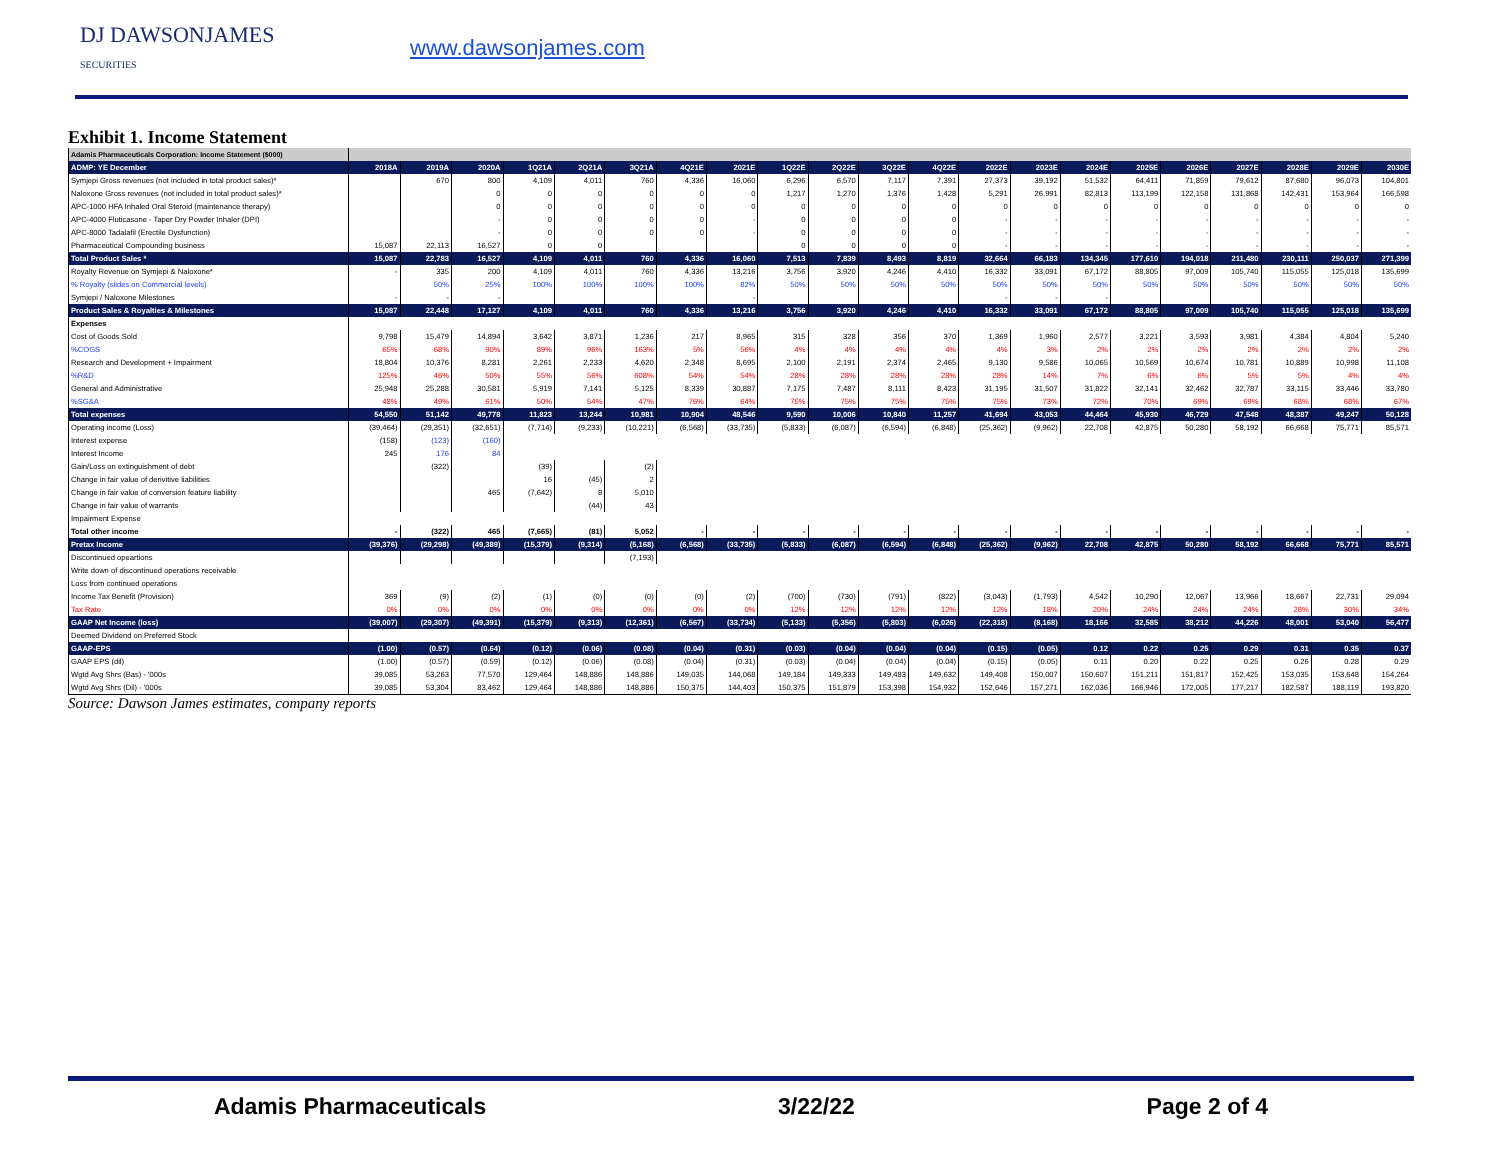DJ DAWSONJAMES
SECURITIES
www.dawsonjames.com
Exhibit 1. Income Statement
| Adamis Pharmaceuticals Corporation: Income Statement ($000) | | | | | | | | | | | | | | | | | | | | | |
| --- | --- | --- | --- | --- | --- | --- | --- | --- | --- | --- | --- | --- | --- | --- | --- | --- | --- | --- | --- | --- | --- |
| ADMP: YE December | 2018A | 2019A | 2020A | 1Q21A | 2Q21A | 3Q21A | 4Q21E | 2021E | 1Q22E | 2Q22E | 3Q22E | 4Q22E | 2022E | 2023E | 2024E | 2025E | 2026E | 2027E | 2028E | 2029E | 2030E |
| Symjepi Gross revenues (not included in total product sales)* | | 670 | 800 | 4,109 | 4,011 | 760 | 4,336 | 16,060 | 6,296 | 6,570 | 7,117 | 7,391 | 27,373 | 39,192 | 51,532 | 64,411 | 71,859 | 79,612 | 87,680 | 96,073 | 104,801 |
| Naloxone Gross revenues (not included in total product sales)* | | | 0 | 0 | 0 | 0 | 0 | 0 | 1,217 | 1,270 | 1,376 | 1,428 | 5,291 | 26,991 | 82,813 | 113,199 | 122,158 | 131,868 | 142,431 | 153,964 | 166,598 |
| APC-1000 HFA Inhaled Oral Steroid (maintenance therapy) | | | 0 | 0 | 0 | 0 | 0 | 0 | 0 | 0 | 0 | 0 | 0 | 0 | 0 | 0 | 0 | 0 | 0 | 0 | 0 |
| APC-4000 Fluticasone - Taper Dry Powder Inhaler (DPI) | | | - | 0 | 0 | 0 | 0 | - | 0 | 0 | 0 | 0 | - | - | - | - | - | - | - | - | - |
| APC-8000 Tadalafil (Erectile Dysfunction) | | | - | 0 | 0 | 0 | 0 | - | 0 | 0 | 0 | 0 | - | - | - | - | - | - | - | - | - |
| Pharmaceutical Compounding business | 15,087 | 22,113 | 16,527 | 0 | 0 | | | | 0 | 0 | 0 | 0 | - | - | - | - | - | - | - | - | - |
| Total Product Sales * | 15,087 | 22,783 | 16,527 | 4,109 | 4,011 | 760 | 4,336 | 16,060 | 7,513 | 7,839 | 8,493 | 8,819 | 32,664 | 66,183 | 134,345 | 177,610 | 194,018 | 211,480 | 230,111 | 250,037 | 271,399 |
| Royalty Revenue on Symjepi & Naloxone* | - | 335 | 200 | 4,109 | 4,011 | 760 | 4,336 | 13,216 | 3,756 | 3,920 | 4,246 | 4,410 | 16,332 | 33,091 | 67,172 | 88,805 | 97,009 | 105,740 | 115,055 | 125,018 | 135,699 |
| % Royalty (slides on Commercial levels) | | 50% | 25% | 100% | 100% | 100% | 100% | 82% | 50% | 50% | 50% | 50% | 50% | 50% | 50% | 50% | 50% | 50% | 50% | 50% | 50% |
| Symjepi / Naloxone Milestones | - | - | - | | | | | - | | | | | - | - | - | | | | | | |
| Product Sales & Royalties & Milestones | 15,087 | 22,448 | 17,127 | 4,109 | 4,011 | 760 | 4,336 | 13,216 | 3,756 | 3,920 | 4,246 | 4,410 | 16,332 | 33,091 | 67,172 | 88,805 | 97,009 | 105,740 | 115,055 | 125,018 | 135,699 |
| Expenses | | | | | | | | | | | | | | | | | | | | | |
| Cost of Goods Sold | 9,798 | 15,479 | 14,894 | 3,642 | 3,871 | 1,236 | 217 | 8,965 | 315 | 328 | 356 | 370 | 1,369 | 1,960 | 2,577 | 3,221 | 3,593 | 3,981 | 4,384 | 4,804 | 5,240 |
| %COGS | 65% | 68% | 90% | 89% | 96% | 163% | 5% | 56% | 4% | 4% | 4% | 4% | 4% | 3% | 2% | 2% | 2% | 2% | 2% | 2% | 2% |
| Research and Development + Impairment | 18,804 | 10,376 | 8,281 | 2,261 | 2,233 | 4,620 | 2,348 | 8,695 | 2,100 | 2,191 | 2,374 | 2,465 | 9,130 | 9,586 | 10,065 | 10,569 | 10,674 | 10,781 | 10,889 | 10,998 | 11,108 |
| %R&D | 125% | 46% | 50% | 55% | 56% | 608% | 54% | 54% | 28% | 28% | 28% | 28% | 28% | 14% | 7% | 6% | 6% | 5% | 5% | 4% | 4% |
| General and Administrative | 25,948 | 25,288 | 30,581 | 5,919 | 7,141 | 5,125 | 8,339 | 30,887 | 7,175 | 7,487 | 8,111 | 8,423 | 31,195 | 31,507 | 31,822 | 32,141 | 32,462 | 32,787 | 33,115 | 33,446 | 33,780 |
| %SG&A | 48% | 49% | 61% | 50% | 54% | 47% | 76% | 64% | 75% | 75% | 75% | 75% | 75% | 73% | 72% | 70% | 69% | 69% | 68% | 68% | 67% |
| Total expenses | 54,550 | 51,142 | 49,778 | 11,823 | 13,244 | 10,981 | 10,904 | 48,546 | 9,590 | 10,006 | 10,840 | 11,257 | 41,694 | 43,053 | 44,464 | 45,930 | 46,729 | 47,548 | 48,387 | 49,247 | 50,128 |
| Operating income (Loss) | (39,464) | (29,351) | (32,651) | (7,714) | (9,233) | (10,221) | (6,568) | (33,735) | (5,833) | (6,087) | (6,594) | (6,848) | (25,362) | (9,962) | 22,708 | 42,875 | 50,280 | 58,192 | 66,668 | 75,771 | 85,571 |
| Interest expense | (158) | (123) | (160) | | | | | | | | | | | | | | | | | | |
| Interest Income | 245 | 176 | 84 | | | | | | | | | | | | | | | | | | |
| Gain/Loss on extinguishment of debt | | (322) | | (39) | | (2) | | | | | | | | | | | | | | | |
| Change in fair value of derivitive liabilities | | | | 16 | (45) | 2 | | | | | | | | | | | | | | | |
| Change in fair value of conversion feature liability | | | 465 | (7,642) | 8 | 5,010 | | | | | | | | | | | | | | | |
| Change in fair value of warrants | | | | | (44) | 43 | | | | | | | | | | | | | | | |
| Impairment Expense | | | | | | | | | | | | | | | | | | | | | |
| Total other income | - | (322) | 465 | (7,665) | (81) | 5,052 | - | - | - | - | - | - | - | - | - | - | - | - | - | - | - |
| Pretax Income | (39,376) | (29,298) | (49,389) | (15,379) | (9,314) | (5,168) | (6,568) | (33,735) | (5,833) | (6,087) | (6,594) | (6,848) | (25,362) | (9,962) | 22,708 | 42,875 | 50,280 | 58,192 | 66,668 | 75,771 | 85,571 |
| Discontinued opeartions | | | | | | (7,193) | | | | | | | | | | | | | | | |
| Write down of discontinued operations receivable | | | | | | | | | | | | | | | | | | | | | |
| Loss from continued operations | | | | | | | | | | | | | | | | | | | | | |
| Income Tax Benefit (Provision) | 369 | (9) | (2) | (1) | (0) | (0) | (0) | (2) | (700) | (730) | (791) | (822) | (3,043) | (1,793) | 4,542 | 10,290 | 12,067 | 13,966 | 18,667 | 22,731 | 29,094 |
| Tax Rate | 0% | 0% | 0% | 0% | 0% | 0% | 0% | 0% | 12% | 12% | 12% | 12% | 12% | 18% | 20% | 24% | 24% | 24% | 28% | 30% | 34% |
| GAAP Net Income (loss) | (39,007) | (29,307) | (49,391) | (15,379) | (9,313) | (12,361) | (6,567) | (33,734) | (5,133) | (5,356) | (5,803) | (6,026) | (22,318) | (8,168) | 18,166 | 32,585 | 38,212 | 44,226 | 48,001 | 53,040 | 56,477 |
| Deemed Dividend on Preferred Stock | | | | | | | | | | | | | | | | | | | | | |
| GAAP-EPS | (1.00) | (0.57) | (0.64) | (0.12) | (0.06) | (0.08) | (0.04) | (0.31) | (0.03) | (0.04) | (0.04) | (0.04) | (0.15) | (0.05) | 0.12 | 0.22 | 0.25 | 0.29 | 0.31 | 0.35 | 0.37 |
| GAAP EPS (dil) | (1.00) | (0.57) | (0.59) | (0.12) | (0.06) | (0.08) | (0.04) | (0.31) | (0.03) | (0.04) | (0.04) | (0.04) | (0.15) | (0.05) | 0.11 | 0.20 | 0.22 | 0.25 | 0.26 | 0.28 | 0.29 |
| Wgtd Avg Shrs (Bas) - '000s | 39,085 | 53,263 | 77,570 | 129,464 | 148,886 | 148,886 | 149,035 | 144,068 | 149,184 | 149,333 | 149,483 | 149,632 | 149,408 | 150,007 | 150,607 | 151,211 | 151,817 | 152,425 | 153,035 | 153,648 | 154,264 |
| Wgtd Avg Shrs (Dil) - '000s | 39,085 | 53,304 | 83,462 | 129,464 | 148,886 | 148,886 | 150,375 | 144,403 | 150,375 | 151,879 | 153,398 | 154,932 | 152,646 | 157,271 | 162,036 | 166,946 | 172,005 | 177,217 | 182,587 | 188,119 | 193,820 |
Source: Dawson James estimates, company reports
Adamis Pharmaceuticals 3/22/22 Page 2 of 4